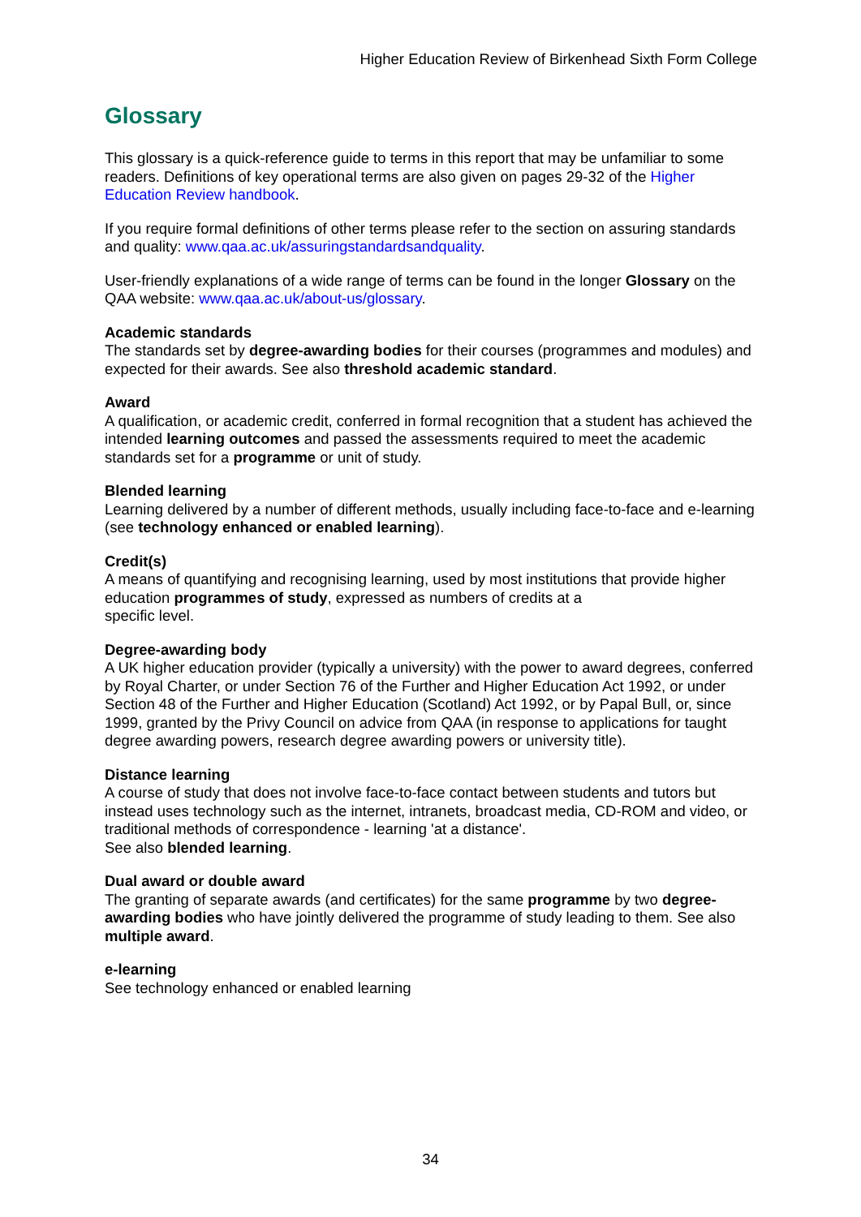Higher Education Review of Birkenhead Sixth Form College
Glossary
This glossary is a quick-reference guide to terms in this report that may be unfamiliar to some readers. Definitions of key operational terms are also given on pages 29-32 of the Higher Education Review handbook.
If you require formal definitions of other terms please refer to the section on assuring standards and quality: www.qaa.ac.uk/assuringstandardsandquality.
User-friendly explanations of a wide range of terms can be found in the longer Glossary on the QAA website: www.qaa.ac.uk/about-us/glossary.
Academic standards
The standards set by degree-awarding bodies for their courses (programmes and modules) and expected for their awards. See also threshold academic standard.
Award
A qualification, or academic credit, conferred in formal recognition that a student has achieved the intended learning outcomes and passed the assessments required to meet the academic standards set for a programme or unit of study.
Blended learning
Learning delivered by a number of different methods, usually including face-to-face and e-learning (see technology enhanced or enabled learning).
Credit(s)
A means of quantifying and recognising learning, used by most institutions that provide higher education programmes of study, expressed as numbers of credits at a
specific level.
Degree-awarding body
A UK higher education provider (typically a university) with the power to award degrees, conferred by Royal Charter, or under Section 76 of the Further and Higher Education Act 1992, or under Section 48 of the Further and Higher Education (Scotland) Act 1992, or by Papal Bull, or, since 1999, granted by the Privy Council on advice from QAA (in response to applications for taught degree awarding powers, research degree awarding powers or university title).
Distance learning
A course of study that does not involve face-to-face contact between students and tutors but instead uses technology such as the internet, intranets, broadcast media, CD-ROM and video, or traditional methods of correspondence - learning 'at a distance'.
See also blended learning.
Dual award or double award
The granting of separate awards (and certificates) for the same programme by two degree-awarding bodies who have jointly delivered the programme of study leading to them. See also multiple award.
e-learning
See technology enhanced or enabled learning
34